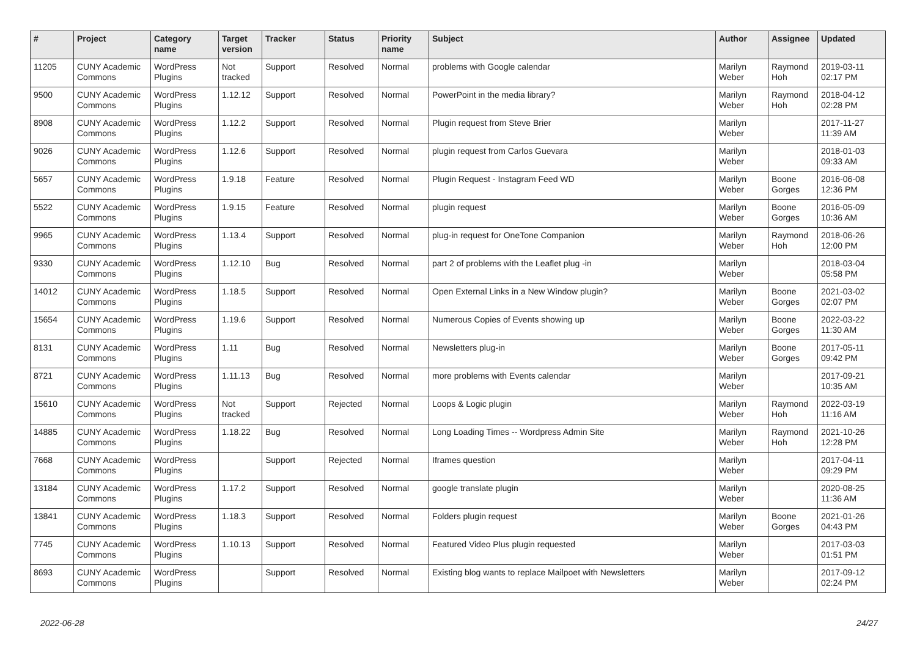| # | Project | Category name | Target version | Tracker | Status | Priority name | Subject | Author | Assignee | Updated |
| --- | --- | --- | --- | --- | --- | --- | --- | --- | --- | --- |
| 11205 | CUNY Academic Commons | WordPress Plugins | Not tracked | Support | Resolved | Normal | problems with Google calendar | Marilyn Weber | Raymond Hoh | 2019-03-11 02:17 PM |
| 9500 | CUNY Academic Commons | WordPress Plugins | 1.12.12 | Support | Resolved | Normal | PowerPoint in the media library? | Marilyn Weber | Raymond Hoh | 2018-04-12 02:28 PM |
| 8908 | CUNY Academic Commons | WordPress Plugins | 1.12.2 | Support | Resolved | Normal | Plugin request from Steve Brier | Marilyn Weber | | 2017-11-27 11:39 AM |
| 9026 | CUNY Academic Commons | WordPress Plugins | 1.12.6 | Support | Resolved | Normal | plugin request from Carlos Guevara | Marilyn Weber | | 2018-01-03 09:33 AM |
| 5657 | CUNY Academic Commons | WordPress Plugins | 1.9.18 | Feature | Resolved | Normal | Plugin Request - Instagram Feed WD | Marilyn Weber | Boone Gorges | 2016-06-08 12:36 PM |
| 5522 | CUNY Academic Commons | WordPress Plugins | 1.9.15 | Feature | Resolved | Normal | plugin request | Marilyn Weber | Boone Gorges | 2016-05-09 10:36 AM |
| 9965 | CUNY Academic Commons | WordPress Plugins | 1.13.4 | Support | Resolved | Normal | plug-in request for OneTone Companion | Marilyn Weber | Raymond Hoh | 2018-06-26 12:00 PM |
| 9330 | CUNY Academic Commons | WordPress Plugins | 1.12.10 | Bug | Resolved | Normal | part 2 of problems with the Leaflet plug -in | Marilyn Weber | | 2018-03-04 05:58 PM |
| 14012 | CUNY Academic Commons | WordPress Plugins | 1.18.5 | Support | Resolved | Normal | Open External Links in a New Window plugin? | Marilyn Weber | Boone Gorges | 2021-03-02 02:07 PM |
| 15654 | CUNY Academic Commons | WordPress Plugins | 1.19.6 | Support | Resolved | Normal | Numerous Copies of Events showing up | Marilyn Weber | Boone Gorges | 2022-03-22 11:30 AM |
| 8131 | CUNY Academic Commons | WordPress Plugins | 1.11 | Bug | Resolved | Normal | Newsletters plug-in | Marilyn Weber | Boone Gorges | 2017-05-11 09:42 PM |
| 8721 | CUNY Academic Commons | WordPress Plugins | 1.11.13 | Bug | Resolved | Normal | more problems with Events calendar | Marilyn Weber | | 2017-09-21 10:35 AM |
| 15610 | CUNY Academic Commons | WordPress Plugins | Not tracked | Support | Rejected | Normal | Loops & Logic plugin | Marilyn Weber | Raymond Hoh | 2022-03-19 11:16 AM |
| 14885 | CUNY Academic Commons | WordPress Plugins | 1.18.22 | Bug | Resolved | Normal | Long Loading Times -- Wordpress Admin Site | Marilyn Weber | Raymond Hoh | 2021-10-26 12:28 PM |
| 7668 | CUNY Academic Commons | WordPress Plugins | | Support | Rejected | Normal | Iframes question | Marilyn Weber | | 2017-04-11 09:29 PM |
| 13184 | CUNY Academic Commons | WordPress Plugins | 1.17.2 | Support | Resolved | Normal | google translate plugin | Marilyn Weber | | 2020-08-25 11:36 AM |
| 13841 | CUNY Academic Commons | WordPress Plugins | 1.18.3 | Support | Resolved | Normal | Folders plugin request | Marilyn Weber | Boone Gorges | 2021-01-26 04:43 PM |
| 7745 | CUNY Academic Commons | WordPress Plugins | 1.10.13 | Support | Resolved | Normal | Featured Video Plus plugin requested | Marilyn Weber | | 2017-03-03 01:51 PM |
| 8693 | CUNY Academic Commons | WordPress Plugins | | Support | Resolved | Normal | Existing blog wants to replace Mailpoet with Newsletters | Marilyn Weber | | 2017-09-12 02:24 PM |
2022-06-28 24/27